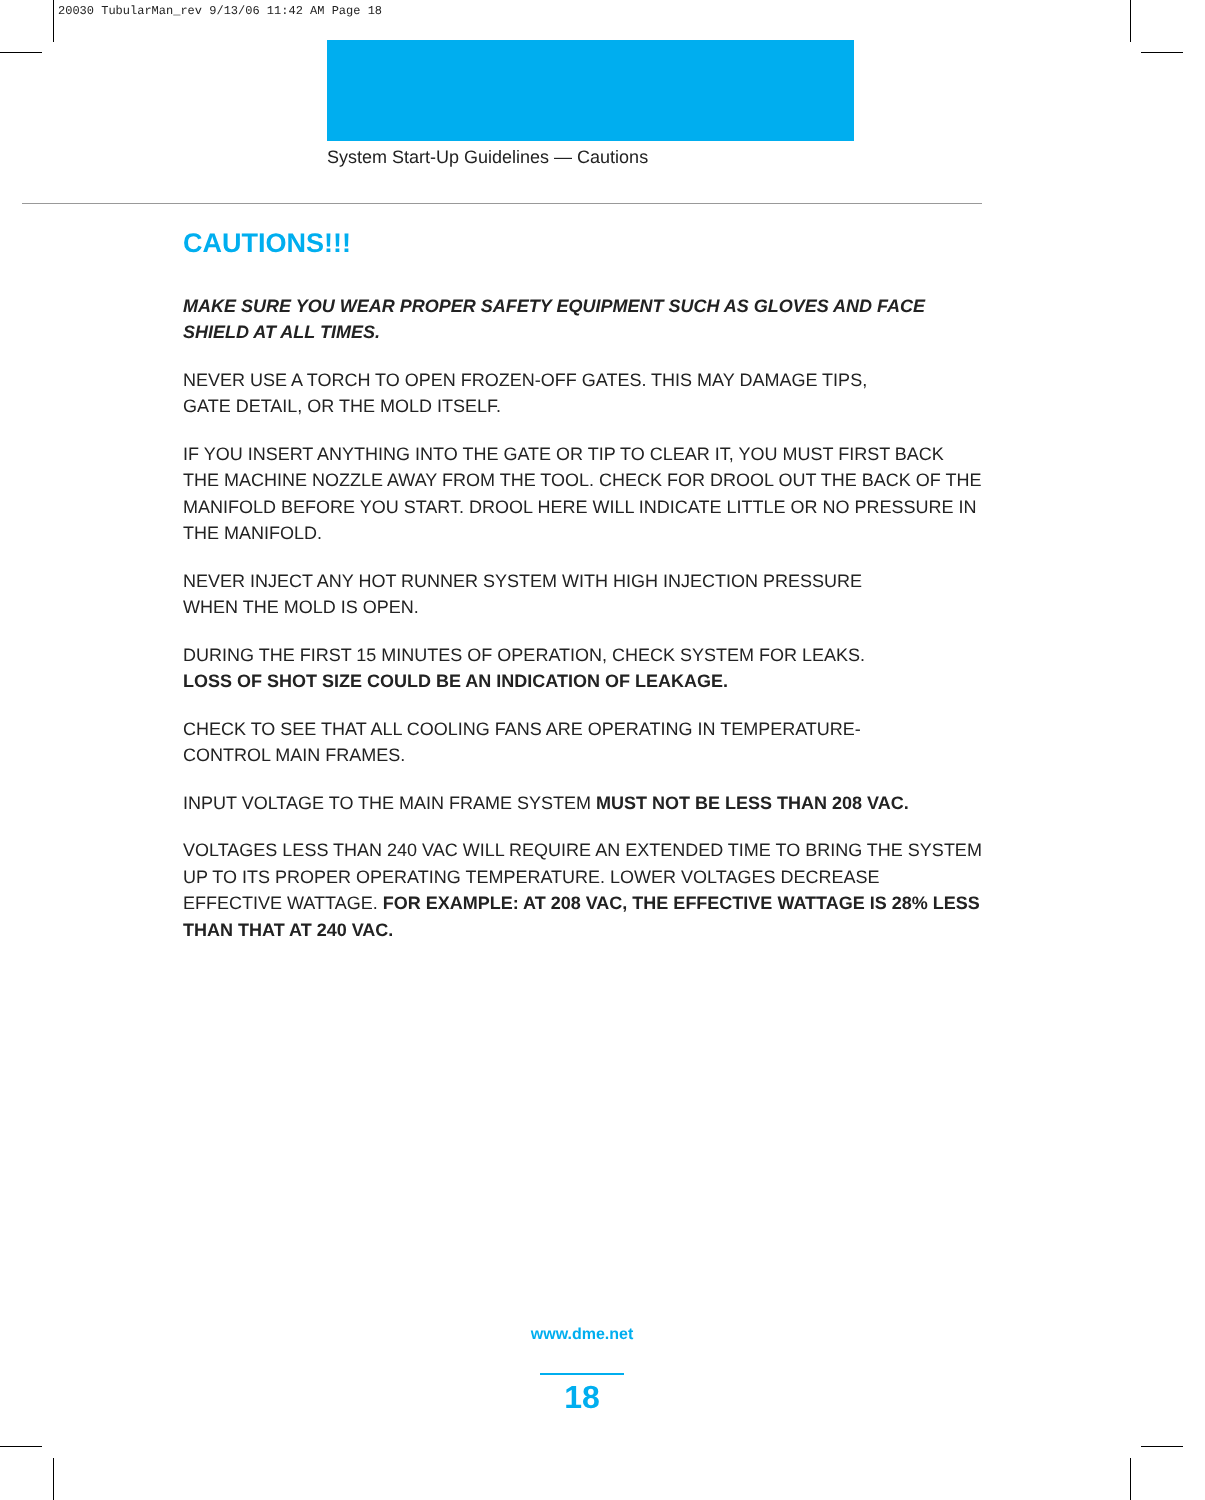20030 TubularMan_rev 9/13/06 11:42 AM Page 18
System Start-Up Guidelines — Cautions
CAUTIONS!!!
MAKE SURE YOU WEAR PROPER SAFETY EQUIPMENT SUCH AS GLOVES AND FACE SHIELD AT ALL TIMES.
NEVER USE A TORCH TO OPEN FROZEN-OFF GATES. THIS MAY DAMAGE TIPS,
GATE DETAIL, OR THE MOLD ITSELF.
IF YOU INSERT ANYTHING INTO THE GATE OR TIP TO CLEAR IT, YOU MUST FIRST BACK THE MACHINE NOZZLE AWAY FROM THE TOOL. CHECK FOR DROOL OUT THE BACK OF THE MANIFOLD BEFORE YOU START. DROOL HERE WILL INDICATE LITTLE OR NO PRESSURE IN THE MANIFOLD.
NEVER INJECT ANY HOT RUNNER SYSTEM WITH HIGH INJECTION PRESSURE
WHEN THE MOLD IS OPEN.
DURING THE FIRST 15 MINUTES OF OPERATION, CHECK SYSTEM FOR LEAKS.
LOSS OF SHOT SIZE COULD BE AN INDICATION OF LEAKAGE.
CHECK TO SEE THAT ALL COOLING FANS ARE OPERATING IN TEMPERATURE-
CONTROL MAIN FRAMES.
INPUT VOLTAGE TO THE MAIN FRAME SYSTEM MUST NOT BE LESS THAN 208 VAC.
VOLTAGES LESS THAN 240 VAC WILL REQUIRE AN EXTENDED TIME TO BRING THE SYSTEM UP TO ITS PROPER OPERATING TEMPERATURE. LOWER VOLTAGES DECREASE EFFECTIVE WATTAGE. FOR EXAMPLE: AT 208 VAC, THE EFFECTIVE WATTAGE IS 28% LESS THAN THAT AT 240 VAC.
www.dme.net
18